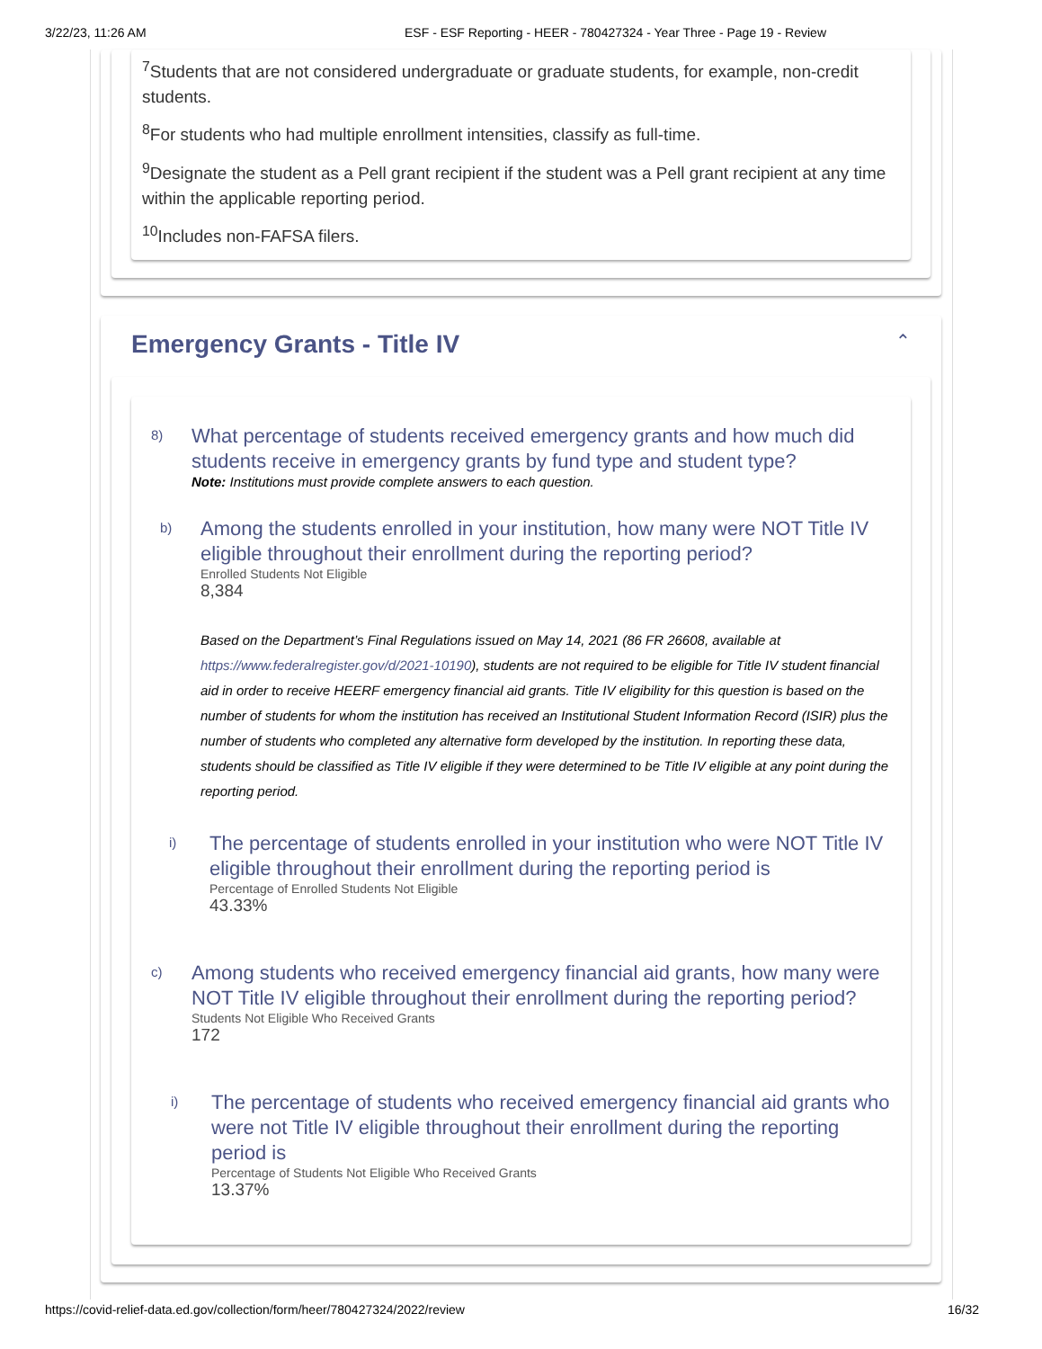3/22/23, 11:26 AM ESF - ESF Reporting - HEER - 780427324 - Year Three - Page 19 - Review
<sup>7</sup> Students that are not considered undergraduate or graduate students, for example, non-credit students.
<sup>8</sup> For students who had multiple enrollment intensities, classify as full-time.
<sup>9</sup> Designate the student as a Pell grant recipient if the student was a Pell grant recipient at any time within the applicable reporting period.
<sup>10</sup> Includes non-FAFSA filers.
Emergency Grants - Title IV
⌃
8)
What percentage of students received emergency grants and how much did students receive in emergency grants by fund type and student type?
Note: Institutions must provide complete answers to each question.
b)
Among the students enrolled in your institution, how many were NOT Title IV eligible throughout their enrollment during the reporting period?
Enrolled Students Not Eligible
8,384
Based on the Department’s Final Regulations issued on May 14, 2021 (86 FR 26608, available at https://www.federalregister.gov/d/2021-10190), students are not required to be eligible for Title IV student financial aid in order to receive HEERF emergency financial aid grants. Title IV eligibility for this question is based on the number of students for whom the institution has received an Institutional Student Information Record (ISIR) plus the number of students who completed any alternative form developed by the institution. In reporting these data, students should be classified as Title IV eligible if they were determined to be Title IV eligible at any point during the reporting period.
i)
The percentage of students enrolled in your institution who were NOT Title IV eligible throughout their enrollment during the reporting period is
Percentage of Enrolled Students Not Eligible
43.33%
c)
Among students who received emergency financial aid grants, how many were NOT Title IV eligible throughout their enrollment during the reporting period?
Students Not Eligible Who Received Grants
172
i)
The percentage of students who received emergency financial aid grants who were not Title IV eligible throughout their enrollment during the reporting period is
Percentage of Students Not Eligible Who Received Grants
13.37%
https://covid-relief-data.ed.gov/collection/form/heer/780427324/2022/review 16/32